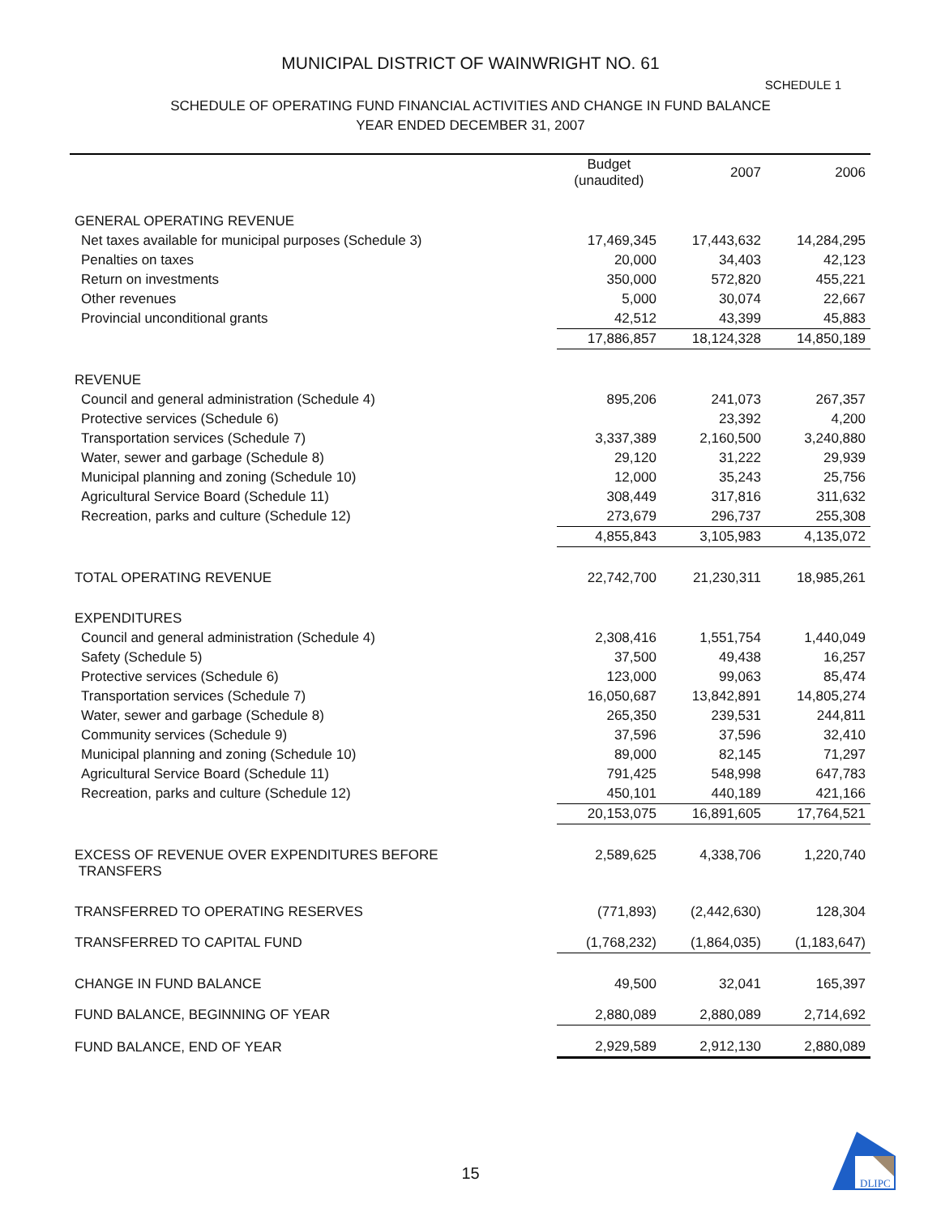MUNICIPAL DISTRICT OF WAINWRIGHT NO. 61
SCHEDULE 1
SCHEDULE OF OPERATING FUND FINANCIAL ACTIVITIES AND CHANGE IN FUND BALANCE
YEAR ENDED DECEMBER 31, 2007
| | Budget (unaudited) | 2007 | 2006 |
| --- | --- | --- | --- |
| GENERAL OPERATING REVENUE | | | |
| Net taxes available for municipal purposes (Schedule 3) | 17,469,345 | 17,443,632 | 14,284,295 |
| Penalties on taxes | 20,000 | 34,403 | 42,123 |
| Return on investments | 350,000 | 572,820 | 455,221 |
| Other revenues | 5,000 | 30,074 | 22,667 |
| Provincial unconditional grants | 42,512 | 43,399 | 45,883 |
| | 17,886,857 | 18,124,328 | 14,850,189 |
| REVENUE | | | |
| Council and general administration (Schedule 4) | 895,206 | 241,073 | 267,357 |
| Protective services (Schedule 6) | | 23,392 | 4,200 |
| Transportation services (Schedule 7) | 3,337,389 | 2,160,500 | 3,240,880 |
| Water, sewer and garbage (Schedule 8) | 29,120 | 31,222 | 29,939 |
| Municipal planning and zoning (Schedule 10) | 12,000 | 35,243 | 25,756 |
| Agricultural Service Board (Schedule 11) | 308,449 | 317,816 | 311,632 |
| Recreation, parks and culture (Schedule 12) | 273,679 | 296,737 | 255,308 |
| | 4,855,843 | 3,105,983 | 4,135,072 |
| TOTAL OPERATING REVENUE | 22,742,700 | 21,230,311 | 18,985,261 |
| EXPENDITURES | | | |
| Council and general administration (Schedule 4) | 2,308,416 | 1,551,754 | 1,440,049 |
| Safety (Schedule 5) | 37,500 | 49,438 | 16,257 |
| Protective services (Schedule 6) | 123,000 | 99,063 | 85,474 |
| Transportation services (Schedule 7) | 16,050,687 | 13,842,891 | 14,805,274 |
| Water, sewer and garbage (Schedule 8) | 265,350 | 239,531 | 244,811 |
| Community services (Schedule 9) | 37,596 | 37,596 | 32,410 |
| Municipal planning and zoning (Schedule 10) | 89,000 | 82,145 | 71,297 |
| Agricultural Service Board (Schedule 11) | 791,425 | 548,998 | 647,783 |
| Recreation, parks and culture (Schedule 12) | 450,101 | 440,189 | 421,166 |
| | 20,153,075 | 16,891,605 | 17,764,521 |
| EXCESS OF REVENUE OVER EXPENDITURES BEFORE TRANSFERS | 2,589,625 | 4,338,706 | 1,220,740 |
| TRANSFERRED TO OPERATING RESERVES | (771,893) | (2,442,630) | 128,304 |
| TRANSFERRED TO CAPITAL FUND | (1,768,232) | (1,864,035) | (1,183,647) |
| CHANGE IN FUND BALANCE | 49,500 | 32,041 | 165,397 |
| FUND BALANCE, BEGINNING OF YEAR | 2,880,089 | 2,880,089 | 2,714,692 |
| FUND BALANCE, END OF YEAR | 2,929,589 | 2,912,130 | 2,880,089 |
15
DLIPC